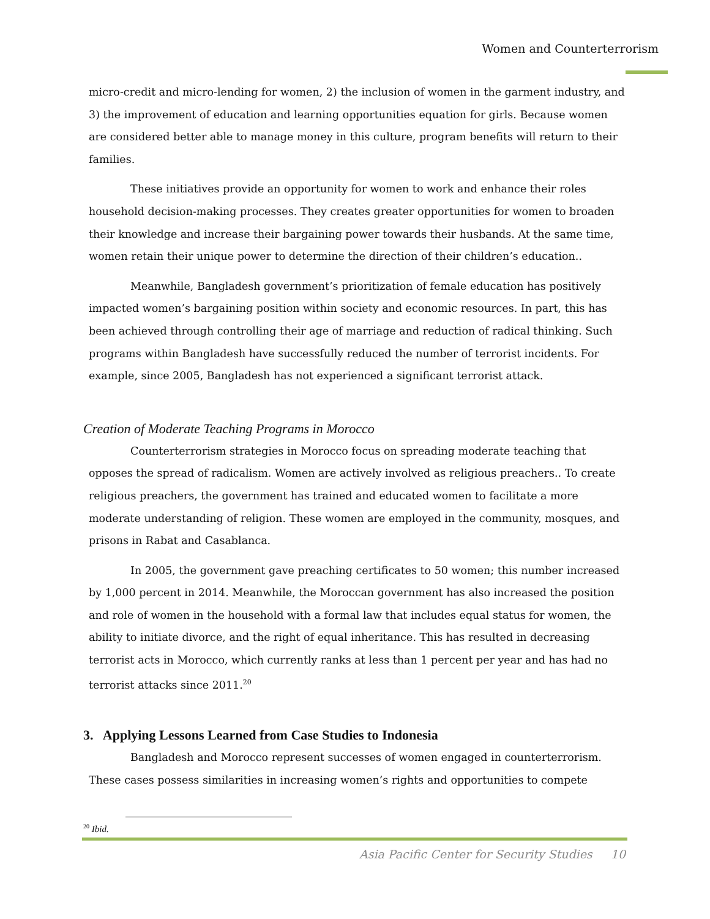Women and Counterterrorism
micro-credit and micro-lending for women, 2) the inclusion of women in the garment industry, and 3) the improvement of education and learning opportunities equation for girls. Because women are considered better able to manage money in this culture, program benefits will return to their families.
These initiatives provide an opportunity for women to work and enhance their roles household decision-making processes. They creates greater opportunities for women to broaden their knowledge and increase their bargaining power towards their husbands. At the same time, women retain their unique power to determine the direction of their children’s education..
Meanwhile, Bangladesh government’s prioritization of female education has positively impacted women’s bargaining position within society and economic resources. In part, this has been achieved through controlling their age of marriage and reduction of radical thinking. Such programs within Bangladesh have successfully reduced the number of terrorist incidents. For example, since 2005, Bangladesh has not experienced a significant terrorist attack.
Creation of Moderate Teaching Programs in Morocco
Counterterrorism strategies in Morocco focus on spreading moderate teaching that opposes the spread of radicalism. Women are actively involved as religious preachers.. To create religious preachers, the government has trained and educated women to facilitate a more moderate understanding of religion. These women are employed in the community, mosques, and prisons in Rabat and Casablanca.
In 2005, the government gave preaching certificates to 50 women; this number increased by 1,000 percent in 2014. Meanwhile, the Moroccan government has also increased the position and role of women in the household with a formal law that includes equal status for women, the ability to initiate divorce, and the right of equal inheritance. This has resulted in decreasing terrorist acts in Morocco, which currently ranks at less than 1 percent per year and has had no terrorist attacks since 2011.<sup>20</sup>
3. Applying Lessons Learned from Case Studies to Indonesia
Bangladesh and Morocco represent successes of women engaged in counterterrorism. These cases possess similarities in increasing women’s rights and opportunities to compete
<sup>20</sup> Ibid.
Asia Pacific Center for Security Studies 10